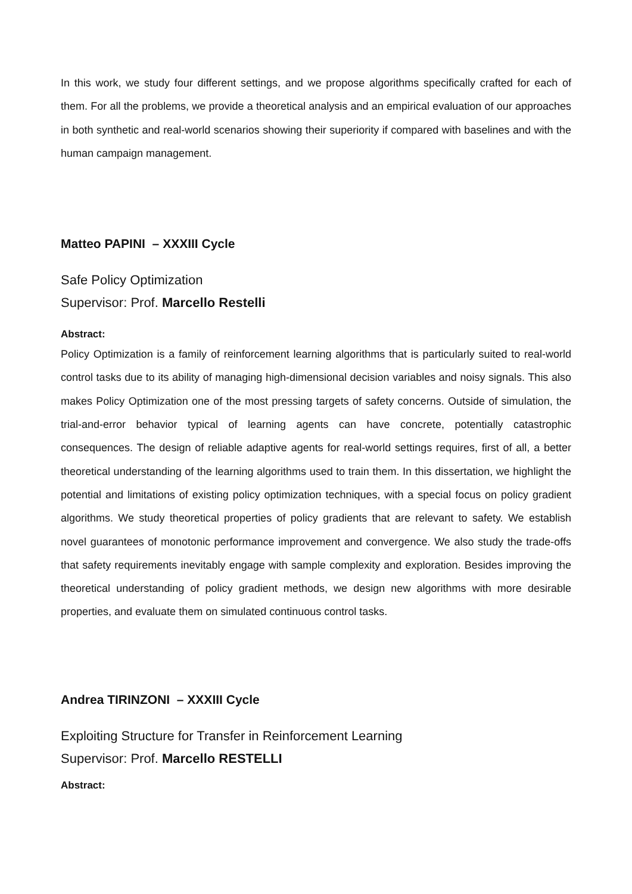In this work, we study four different settings, and we propose algorithms specifically crafted for each of them. For all the problems, we provide a theoretical analysis and an empirical evaluation of our approaches in both synthetic and real-world scenarios showing their superiority if compared with baselines and with the human campaign management.
Matteo PAPINI – XXXIII Cycle
Safe Policy Optimization
Supervisor: Prof. Marcello Restelli
Abstract:
Policy Optimization is a family of reinforcement learning algorithms that is particularly suited to real-world control tasks due to its ability of managing high-dimensional decision variables and noisy signals. This also makes Policy Optimization one of the most pressing targets of safety concerns. Outside of simulation, the trial-and-error behavior typical of learning agents can have concrete, potentially catastrophic consequences. The design of reliable adaptive agents for real-world settings requires, first of all, a better theoretical understanding of the learning algorithms used to train them. In this dissertation, we highlight the potential and limitations of existing policy optimization techniques, with a special focus on policy gradient algorithms. We study theoretical properties of policy gradients that are relevant to safety. We establish novel guarantees of monotonic performance improvement and convergence. We also study the trade-offs that safety requirements inevitably engage with sample complexity and exploration. Besides improving the theoretical understanding of policy gradient methods, we design new algorithms with more desirable properties, and evaluate them on simulated continuous control tasks.
Andrea TIRINZONI – XXXIII Cycle
Exploiting Structure for Transfer in Reinforcement Learning
Supervisor: Prof. Marcello RESTELLI
Abstract: